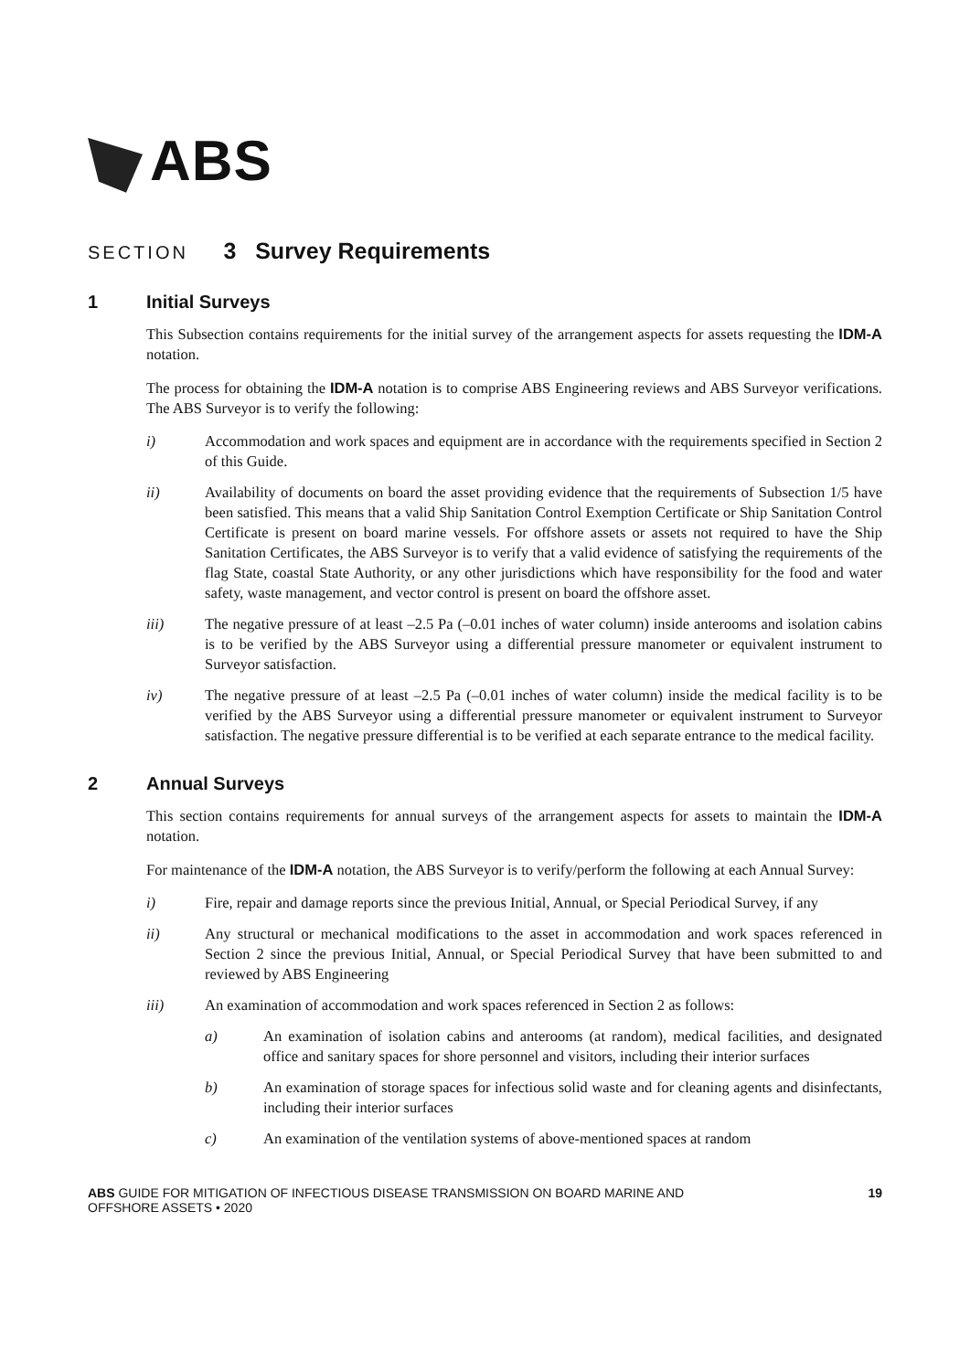ABS
SECTION 3 Survey Requirements
1 Initial Surveys
This Subsection contains requirements for the initial survey of the arrangement aspects for assets requesting the IDM-A notation.
The process for obtaining the IDM-A notation is to comprise ABS Engineering reviews and ABS Surveyor verifications. The ABS Surveyor is to verify the following:
i) Accommodation and work spaces and equipment are in accordance with the requirements specified in Section 2 of this Guide.
ii) Availability of documents on board the asset providing evidence that the requirements of Subsection 1/5 have been satisfied. This means that a valid Ship Sanitation Control Exemption Certificate or Ship Sanitation Control Certificate is present on board marine vessels. For offshore assets or assets not required to have the Ship Sanitation Certificates, the ABS Surveyor is to verify that a valid evidence of satisfying the requirements of the flag State, coastal State Authority, or any other jurisdictions which have responsibility for the food and water safety, waste management, and vector control is present on board the offshore asset.
iii) The negative pressure of at least –2.5 Pa (–0.01 inches of water column) inside anterooms and isolation cabins is to be verified by the ABS Surveyor using a differential pressure manometer or equivalent instrument to Surveyor satisfaction.
iv) The negative pressure of at least –2.5 Pa (–0.01 inches of water column) inside the medical facility is to be verified by the ABS Surveyor using a differential pressure manometer or equivalent instrument to Surveyor satisfaction. The negative pressure differential is to be verified at each separate entrance to the medical facility.
2 Annual Surveys
This section contains requirements for annual surveys of the arrangement aspects for assets to maintain the IDM-A notation.
For maintenance of the IDM-A notation, the ABS Surveyor is to verify/perform the following at each Annual Survey:
i) Fire, repair and damage reports since the previous Initial, Annual, or Special Periodical Survey, if any
ii) Any structural or mechanical modifications to the asset in accommodation and work spaces referenced in Section 2 since the previous Initial, Annual, or Special Periodical Survey that have been submitted to and reviewed by ABS Engineering
iii) An examination of accommodation and work spaces referenced in Section 2 as follows:
a) An examination of isolation cabins and anterooms (at random), medical facilities, and designated office and sanitary spaces for shore personnel and visitors, including their interior surfaces
b) An examination of storage spaces for infectious solid waste and for cleaning agents and disinfectants, including their interior surfaces
c) An examination of the ventilation systems of above-mentioned spaces at random
ABS GUIDE FOR MITIGATION OF INFECTIOUS DISEASE TRANSMISSION ON BOARD MARINE AND
OFFSHORE ASSETS • 2020 19